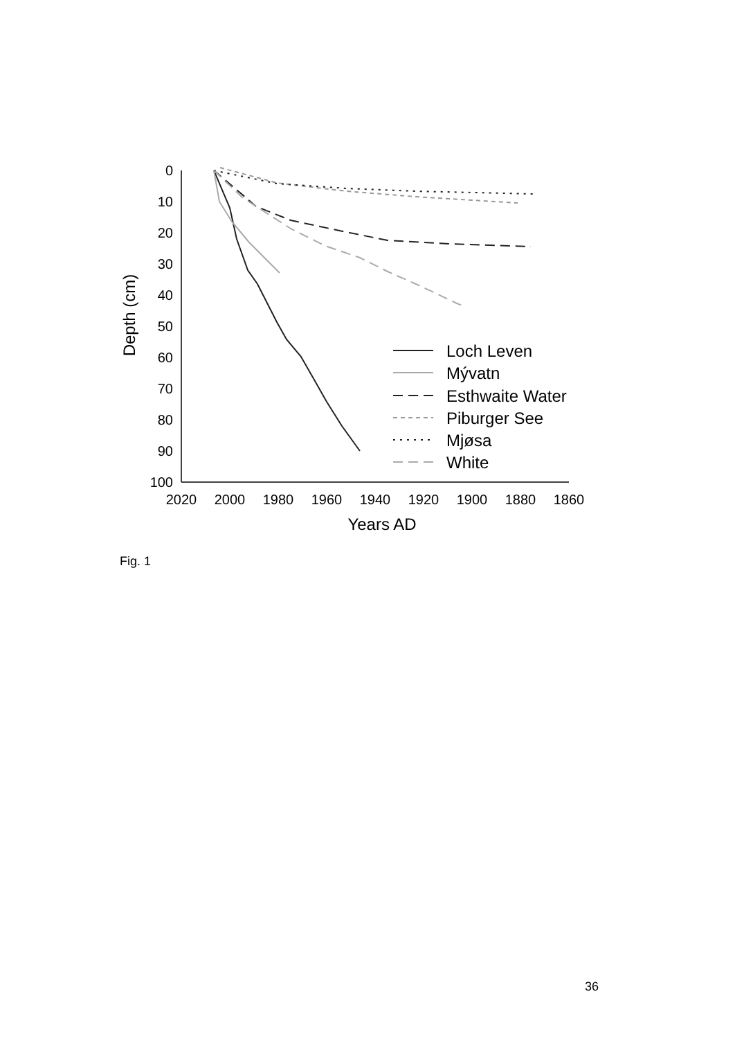0
10
20
30
40
50
60
70
80
90
100
2020
2000
1980
1960
1940
1920
1900
1880
1860
Years AD
Depth (cm)
Loch Leven
Mývatn
Esthwaite Water
Piburger See
Mjøsa
White
Fig. 1
36